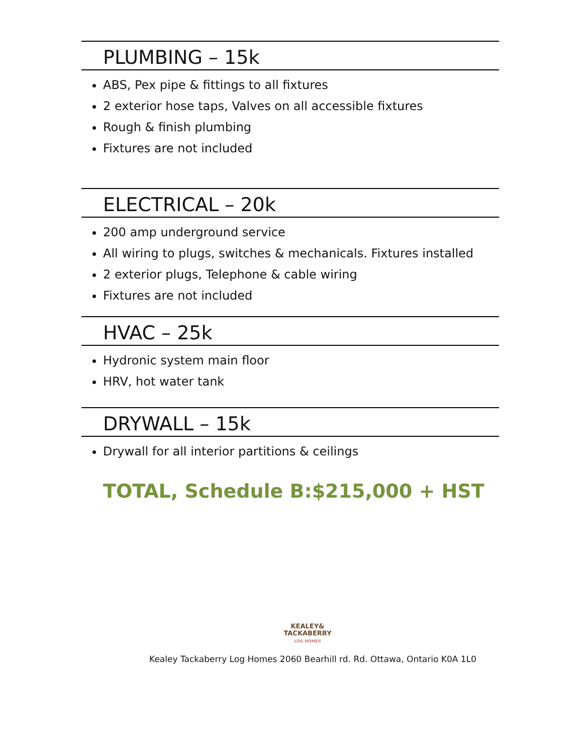PLUMBING – 15k
ABS, Pex pipe & fittings to all fixtures
2 exterior hose taps, Valves on all accessible fixtures
Rough & finish plumbing
Fixtures are not included
ELECTRICAL – 20k
200 amp underground service
All wiring to plugs, switches & mechanicals. Fixtures installed
2 exterior plugs, Telephone & cable wiring
Fixtures are not included
HVAC – 25k
Hydronic system main floor
HRV, hot water tank
DRYWALL – 15k
Drywall for all interior partitions & ceilings
TOTAL, Schedule B:$215,000 + HST
KEALEY&
TACKABERRY
LOG HOMES
Kealey Tackaberry Log Homes 2060 Bearhill rd. Rd. Ottawa, Ontario K0A 1L0